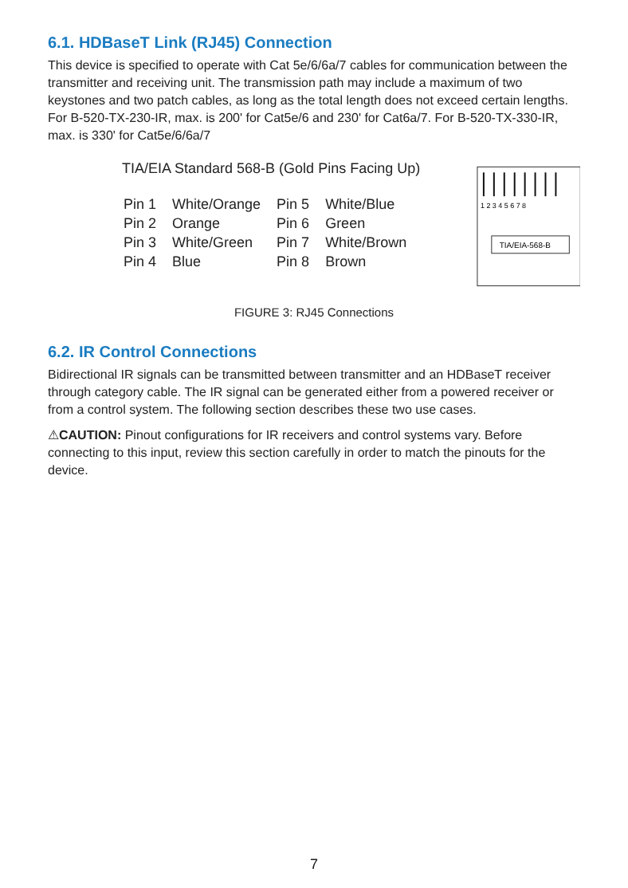6.1. HDBaseT Link (RJ45) Connection
This device is specified to operate with Cat 5e/6/6a/7 cables for communication between the transmitter and receiving unit. The transmission path may include a maximum of two keystones and two patch cables, as long as the total length does not exceed certain lengths. For B-520-TX-230-IR, max. is 200' for Cat5e/6 and 230' for Cat6a/7. For B-520-TX-330-IR, max. is 330' for Cat5e/6/6a/7
TIA/EIA Standard 568-B (Gold Pins Facing Up)
| Pin 1 | White/Orange | Pin 5 | White/Blue |
| Pin 2 | Orange | Pin 6 | Green |
| Pin 3 | White/Green | Pin 7 | White/Brown |
| Pin 4 | Blue | Pin 8 | Brown |
1 2 3 4 5 6 7 8
TIA/EIA-568-B
FIGURE 3: RJ45 Connections
6.2. IR Control Connections
Bidirectional IR signals can be transmitted between transmitter and an HDBaseT receiver through category cable. The IR signal can be generated either from a powered receiver or from a control system. The following section describes these two use cases.
⚠CAUTION: Pinout configurations for IR receivers and control systems vary. Before connecting to this input, review this section carefully in order to match the pinouts for the device.
7